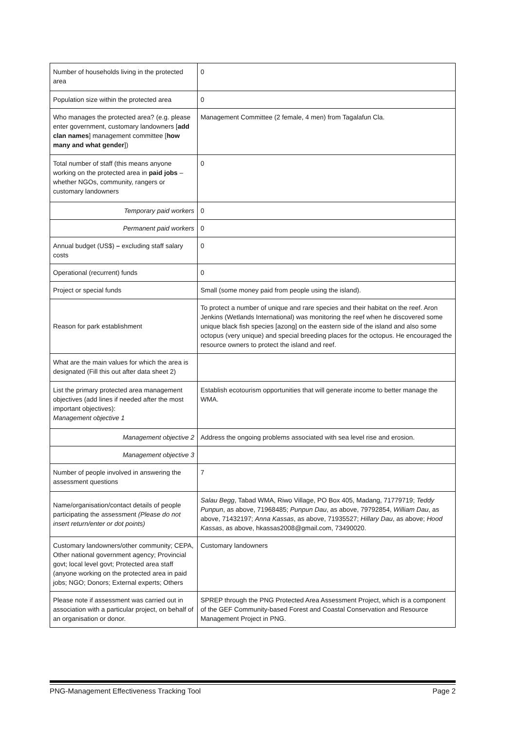| Number of households living in the protected area | 0 |
| Population size within the protected area | 0 |
| Who manages the protected area? (e.g. please enter government, customary landowners [ add clan names ] management committee [ how many and what gender ]) | Management Committee (2 female, 4 men) from Tagalafun Cla. |
| Total number of staff (this means anyone working on the protected area in paid jobs – whether NGOs, community, rangers or customary landowners | 0 |
| Temporary paid workers | 0 |
| Permanent paid workers | 0 |
| Annual budget (US$) – excluding staff salary costs | 0 |
| Operational (recurrent) funds | 0 |
| Project or special funds | Small (some money paid from people using the island). |
| Reason for park establishment | To protect a number of unique and rare species and their habitat on the reef. Aron Jenkins (Wetlands International) was monitoring the reef when he discovered some unique black fish species [azong] on the eastern side of the island and also some octopus (very unique) and special breeding places for the octopus. He encouraged the resource owners to protect the island and reef. |
| What are the main values for which the area is designated (Fill this out after data sheet 2) | |
| List the primary protected area management objectives (add lines if needed after the most important objectives): Management objective 1 | Establish ecotourism opportunities that will generate income to better manage the WMA. |
| Management objective 2 | Address the ongoing problems associated with sea level rise and erosion. |
| Management objective 3 | |
| Number of people involved in answering the assessment questions | 7 |
| Name/organisation/contact details of people participating the assessment (Please do not insert return/enter or dot points) | Salau Begg , Tabad WMA, Riwo Village, PO Box 405, Madang, 71779719; Teddy Punpun , as above, 71968485; Punpun Dau , as above, 79792854, William Dau , as above, 71432197; Anna Kassas , as above, 71935527; Hillary Dau , as above; Hood Kassas , as above, hkassas2008@gmail.com, 73490020. |
| Customary landowners/other community; CEPA, Other national government agency; Provincial govt; local level govt; Protected area staff (anyone working on the protected area in paid jobs; NGO; Donors; External experts; Others | Customary landowners |
| Please note if assessment was carried out in association with a particular project, on behalf of an organisation or donor. | SPREP through the PNG Protected Area Assessment Project, which is a component of the GEF Community-based Forest and Coastal Conservation and Resource Management Project in PNG. |
PNG-Management Effectiveness Tracking Tool Page 2